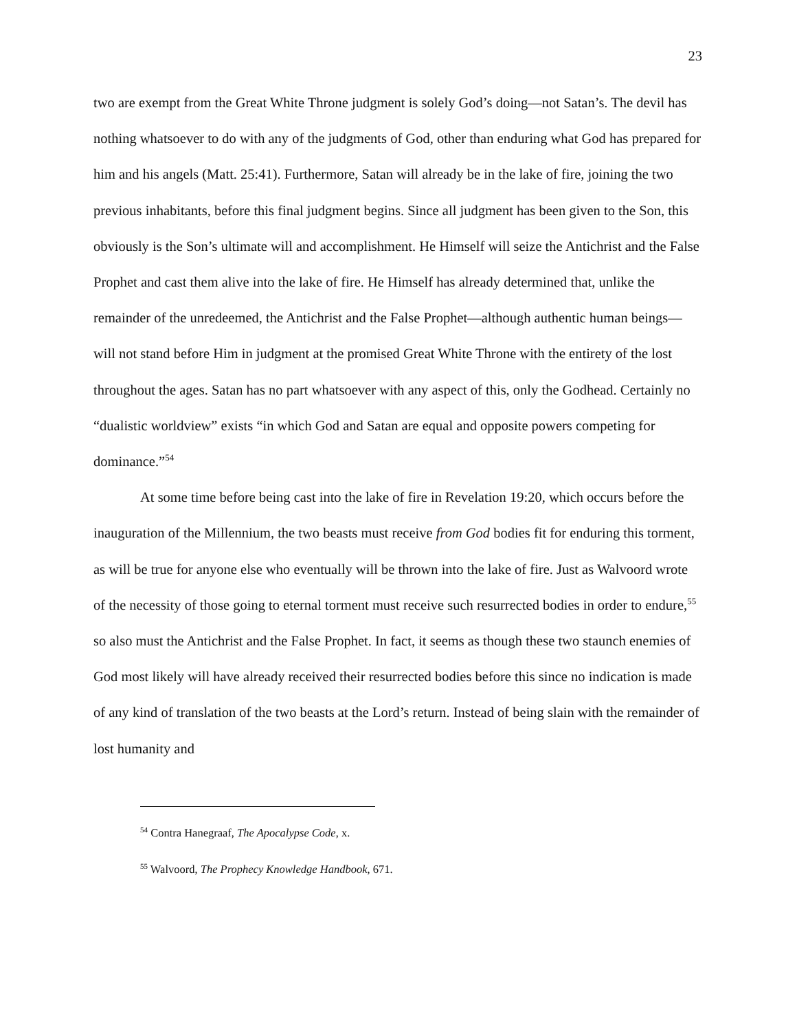23
two are exempt from the Great White Throne judgment is solely God’s doing—not Satan’s. The devil has nothing whatsoever to do with any of the judgments of God, other than enduring what God has prepared for him and his angels (Matt. 25:41). Furthermore, Satan will already be in the lake of fire, joining the two previous inhabitants, before this final judgment begins. Since all judgment has been given to the Son, this obviously is the Son’s ultimate will and accomplishment. He Himself will seize the Antichrist and the False Prophet and cast them alive into the lake of fire. He Himself has already determined that, unlike the remainder of the unredeemed, the Antichrist and the False Prophet—although authentic human beings—will not stand before Him in judgment at the promised Great White Throne with the entirety of the lost throughout the ages. Satan has no part whatsoever with any aspect of this, only the Godhead. Certainly no “dualistic worldview” exists “in which God and Satan are equal and opposite powers competing for dominance.”<sup>54</sup>
At some time before being cast into the lake of fire in Revelation 19:20, which occurs before the inauguration of the Millennium, the two beasts must receive from God bodies fit for enduring this torment, as will be true for anyone else who eventually will be thrown into the lake of fire. Just as Walvoord wrote of the necessity of those going to eternal torment must receive such resurrected bodies in order to endure,<sup>55</sup> so also must the Antichrist and the False Prophet. In fact, it seems as though these two staunch enemies of God most likely will have already received their resurrected bodies before this since no indication is made of any kind of translation of the two beasts at the Lord’s return. Instead of being slain with the remainder of lost humanity and
<sup>54</sup> Contra Hanegraaf, The Apocalypse Code, x.
<sup>55</sup> Walvoord, The Prophecy Knowledge Handbook, 671.